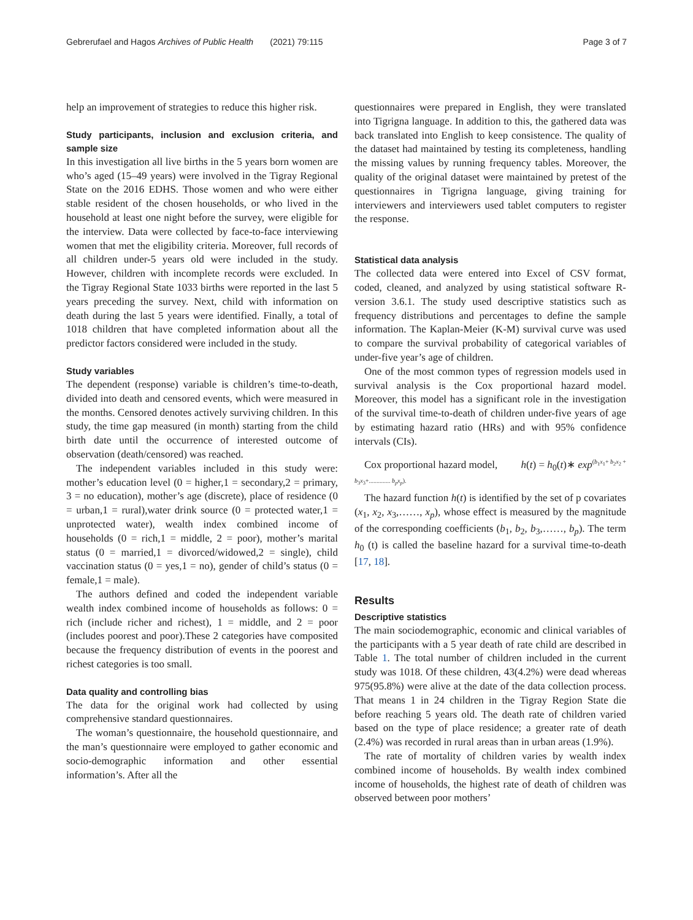Gebrerufael and Hagos Archives of Public Health (2021) 79:115 Page 3 of 7
help an improvement of strategies to reduce this higher risk.
Study participants, inclusion and exclusion criteria, and sample size
In this investigation all live births in the 5 years born women are who’s aged (15–49 years) were involved in the Tigray Regional State on the 2016 EDHS. Those women and who were either stable resident of the chosen households, or who lived in the household at least one night before the survey, were eligible for the interview. Data were collected by face-to-face interviewing women that met the eligibility criteria. Moreover, full records of all children under-5 years old were included in the study. However, children with incomplete records were excluded. In the Tigray Regional State 1033 births were reported in the last 5 years preceding the survey. Next, child with information on death during the last 5 years were identified. Finally, a total of 1018 children that have completed information about all the predictor factors considered were included in the study.
Study variables
The dependent (response) variable is children’s time-to-death, divided into death and censored events, which were measured in the months. Censored denotes actively surviving children. In this study, the time gap measured (in month) starting from the child birth date until the occurrence of interested outcome of observation (death/censored) was reached.
The independent variables included in this study were: mother’s education level (0 = higher,1 = secondary,2 = primary, 3 = no education), mother’s age (discrete), place of residence (0 = urban,1 = rural),water drink source (0 = protected water,1 = unprotected water), wealth index combined income of households (0 = rich,1 = middle, 2 = poor), mother’s marital status (0 = married,1 = divorced/widowed,2 = single), child vaccination status (0 = yes,1 = no), gender of child’s status (0 = female,1 = male).
The authors defined and coded the independent variable wealth index combined income of households as follows: 0 = rich (include richer and richest), 1 = middle, and 2 = poor (includes poorest and poor).These 2 categories have composited because the frequency distribution of events in the poorest and richest categories is too small.
Data quality and controlling bias
The data for the original work had collected by using comprehensive standard questionnaires.
The woman’s questionnaire, the household questionnaire, and the man’s questionnaire were employed to gather economic and socio-demographic information and other essential information’s. After all the
questionnaires were prepared in English, they were translated into Tigrigna language. In addition to this, the gathered data was back translated into English to keep consistence. The quality of the dataset had maintained by testing its completeness, handling the missing values by running frequency tables. Moreover, the quality of the original dataset were maintained by pretest of the questionnaires in Tigrigna language, giving training for interviewers and interviewers used tablet computers to register the response.
Statistical data analysis
The collected data were entered into Excel of CSV format, coded, cleaned, and analyzed by using statistical software R-version 3.6.1. The study used descriptive statistics such as frequency distributions and percentages to define the sample information. The Kaplan-Meier (K-M) survival curve was used to compare the survival probability of categorical variables of under-five year’s age of children.
One of the most common types of regression models used in survival analysis is the Cox proportional hazard model. Moreover, this model has a significant role in the investigation of the survival time-to-death of children under-five years of age by estimating hazard ratio (HRs) and with 95% confidence intervals (CIs).
Cox proportional hazard model, h(t) = h<sub>0</sub>(t)∗ exp<sup>(b<sub>1</sub>x<sub>1</sub>+ b<sub>2</sub>x<sub>2</sub> + b<sub>3</sub>x<sub>3</sub>+.............. b<sub>p</sub>x<sub>p</sub>).</sup>
The hazard function h(t) is identified by the set of p covariates (x<sub>1</sub>, x<sub>2</sub>, x<sub>3</sub>,……, x<sub>p</sub>), whose effect is measured by the magnitude of the corresponding coefficients (b<sub>1</sub>, b<sub>2</sub>, b<sub>3</sub>,……, b<sub>p</sub>). The term h<sub>0</sub> (t) is called the baseline hazard for a survival time-to-death [17, 18].
Results
Descriptive statistics
The main sociodemographic, economic and clinical variables of the participants with a 5 year death of rate child are described in Table 1. The total number of children included in the current study was 1018. Of these children, 43(4.2%) were dead whereas 975(95.8%) were alive at the date of the data collection process. That means 1 in 24 children in the Tigray Region State die before reaching 5 years old. The death rate of children varied based on the type of place residence; a greater rate of death (2.4%) was recorded in rural areas than in urban areas (1.9%).
The rate of mortality of children varies by wealth index combined income of households. By wealth index combined income of households, the highest rate of death of children was observed between poor mothers’